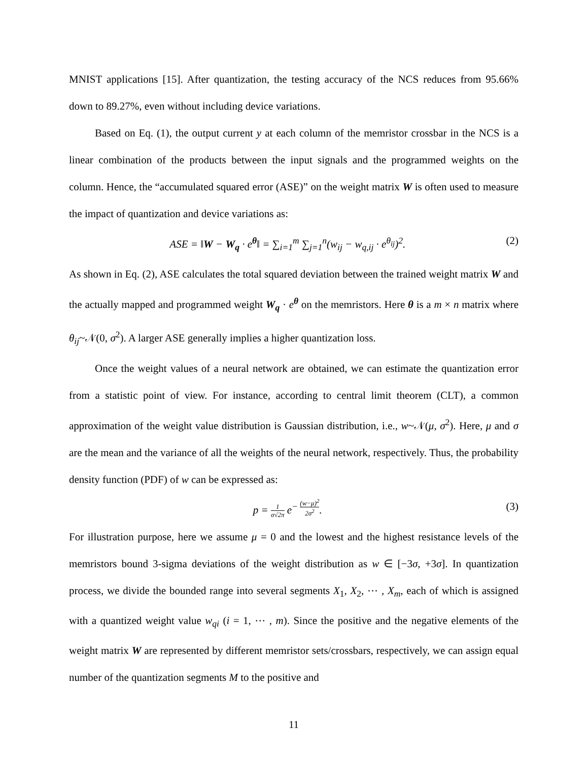MNIST applications [15]. After quantization, the testing accuracy of the NCS reduces from 95.66% down to 89.27%, even without including device variations.
Based on Eq. (1), the output current y at each column of the memristor crossbar in the NCS is a linear combination of the products between the input signals and the programmed weights on the column. Hence, the “accumulated squared error (ASE)” on the weight matrix W is often used to measure the impact of quantization and device variations as:
ASE = ‖W − W<sub>q</sub> · e<sup>θ</sup>‖ = ∑<sub>i=1</sub><sup>m</sup> ∑<sub>j=1</sub><sup>n</sup>(w<sub>ij</sub> − w<sub>q,ij</sub> · e<sup>θ<sub>ij</sub></sup>)<sup>2</sup>. (2)
As shown in Eq. (2), ASE calculates the total squared deviation between the trained weight matrix W and the actually mapped and programmed weight W<sub>q</sub> · e<sup>θ</sup> on the memristors. Here θ is a m × n matrix where θ<sub>ij</sub>~𝒩(0, σ<sup>2</sup>). A larger ASE generally implies a higher quantization loss.
Once the weight values of a neural network are obtained, we can estimate the quantization error from a statistic point of view. For instance, according to central limit theorem (CLT), a common approximation of the weight value distribution is Gaussian distribution, i.e., w~𝒩(μ, σ<sup>2</sup>). Here, μ and σ are the mean and the variance of all the weights of the neural network, respectively. Thus, the probability density function (PDF) of w can be expressed as:
p = 1 σ√2π e<sup>− (w−μ)<sup>2</sup> 2σ<sup>2</sup></sup>. (3)
For illustration purpose, here we assume μ = 0 and the lowest and the highest resistance levels of the memristors bound 3-sigma deviations of the weight distribution as w ∈ [−3σ, +3σ]. In quantization process, we divide the bounded range into several segments X<sub>1</sub>, X<sub>2</sub>, ⋯ , X<sub>m</sub>, each of which is assigned with a quantized weight value w<sub>qi</sub> (i = 1, ⋯ , m). Since the positive and the negative elements of the weight matrix W are represented by different memristor sets/crossbars, respectively, we can assign equal number of the quantization segments M to the positive and
11